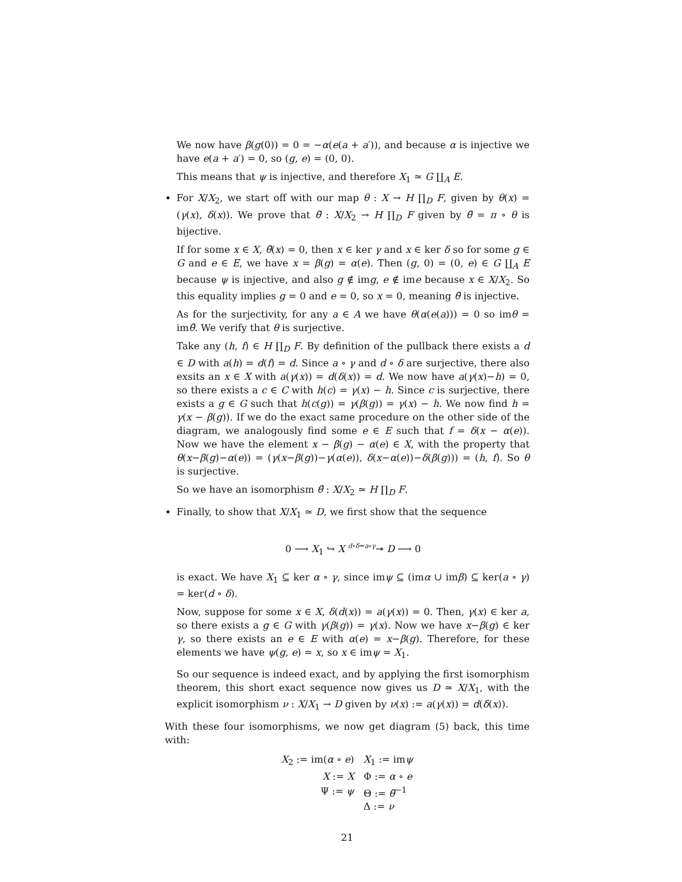We now have β(g(0)) = 0 = −α(e(a + a′)), and because α is injective we have e(a + a′) = 0, so (g, e) = (0, 0).
This means that ψ is injective, and therefore X<sub>1</sub> ≃ G ∐<sub>A</sub> E.
For X/X<sub>2</sub>, we start off with our map θ : X → H ∏<sub>D</sub> F, given by θ(x) = (γ(x), δ(x)). We prove that θ̃ : X/X<sub>2</sub> → H ∏<sub>D</sub> F given by θ̃ = π ∘ θ is bijective.
If for some x ∈ X, θ̃(x) = 0, then x ∈ ker γ and x ∈ ker δ so for some g ∈ G and e ∈ E, we have x = β(g) = α(e). Then (g, 0) = (0, e) ∈ G ∐<sub>A</sub> E because ψ is injective, and also g ∉ img, e ∉ ime because x ∈ X/X<sub>2</sub>. So this equality implies g = 0 and e = 0, so x = 0, meaning θ̃ is injective.
As for the surjectivity, for any a ∈ A we have θ(α(e(a))) = 0 so imθ = imθ̃. We verify that θ is surjective.
Take any (h, f) ∈ H ∏<sub>D</sub> F. By definition of the pullback there exists a d ∈ D with a(h) = d(f) = d. Since a ∘ γ and d ∘ δ are surjective, there also exsits an x ∈ X with a(γ(x)) = d(δ(x)) = d. We now have a(γ(x)−h) = 0, so there exists a c ∈ C with h(c) = γ(x) − h. Since c is surjective, there exists a g ∈ G such that h(c(g)) = γ(β(g)) = γ(x) − h. We now find h = γ(x − β(g)). If we do the exact same procedure on the other side of the diagram, we analogously find some e ∈ E such that f = δ(x − α(e)). Now we have the element x − β(g) − α(e) ∈ X, with the property that θ(x−β(g)−α(e)) = (γ(x−β(g))−γ(α(e)), δ(x−α(e))−δ(β(g))) = (h, f). So θ is surjective.
So we have an isomorphism θ̃ : X/X<sub>2</sub> ≃ H ∏<sub>D</sub> F.
Finally, to show that X/X<sub>1</sub> ≃ D, we first show that the sequence
0 ⟶ X<sub>1</sub> ↪ X <sup>d∘δ=a∘γ</sup>↠ D ⟶ 0
is exact. We have X<sub>1</sub> ⊆ ker α ∘ γ, since imψ ⊆ (imα ∪ imβ) ⊆ ker(a ∘ γ) = ker(d ∘ δ).
Now, suppose for some x ∈ X, δ(d(x)) = a(γ(x)) = 0. Then, γ(x) ∈ ker a, so there exists a g ∈ G with γ(β(g)) = γ(x). Now we have x−β(g) ∈ ker γ, so there exists an e ∈ E with α(e) = x−β(g). Therefore, for these elements we have ψ(g, e) = x, so x ∈ imψ = X<sub>1</sub>.
So our sequence is indeed exact, and by applying the first isomorphism theorem, this short exact sequence now gives us D ≃ X/X<sub>1</sub>, with the explicit isomorphism ν : X/X<sub>1</sub> → D given by ν(x) := a(γ(x)) = d(δ(x)).
With these four isomorphisms, we now get diagram (5) back, this time with:
| X<sub>2</sub> := im( α ∘ e ) | X<sub>1</sub> := im ψ |
| X := X | Φ := α ∘ e |
| Ψ := ψ | Θ := θ̃<sup>−1</sup> |
| | Δ := ν |
21